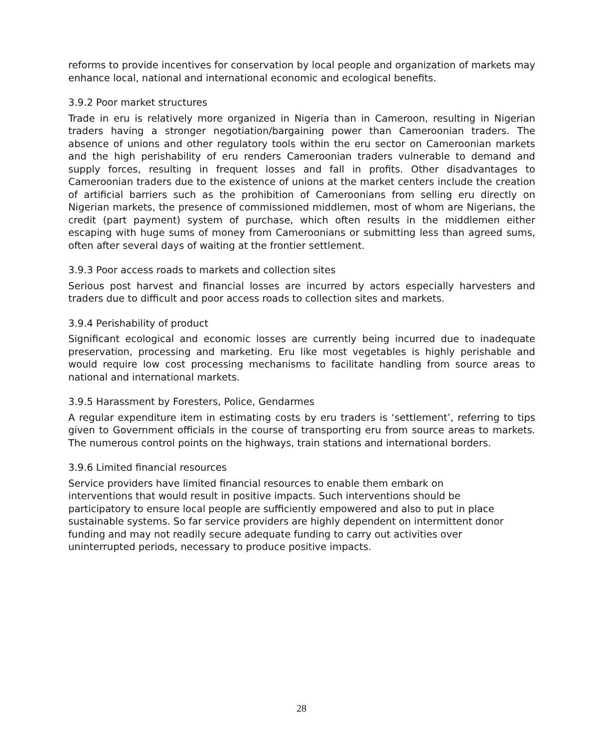reforms to provide incentives for conservation by local people and organization of markets may enhance local, national and international economic and ecological benefits.
3.9.2 Poor market structures
Trade in eru is relatively more organized in Nigeria than in Cameroon, resulting in Nigerian traders having a stronger negotiation/bargaining power than Cameroonian traders. The absence of unions and other regulatory tools within the eru sector on Cameroonian markets and the high perishability of eru renders Cameroonian traders vulnerable to demand and supply forces, resulting in frequent losses and fall in profits. Other disadvantages to Cameroonian traders due to the existence of unions at the market centers include the creation of artificial barriers such as the prohibition of Cameroonians from selling eru directly on Nigerian markets, the presence of commissioned middlemen, most of whom are Nigerians, the credit (part payment) system of purchase, which often results in the middlemen either escaping with huge sums of money from Cameroonians or submitting less than agreed sums, often after several days of waiting at the frontier settlement.
3.9.3 Poor access roads to markets and collection sites
Serious post harvest and financial losses are incurred by actors especially harvesters and traders due to difficult and poor access roads to collection sites and markets.
3.9.4 Perishability of product
Significant ecological and economic losses are currently being incurred due to inadequate preservation, processing and marketing. Eru like most vegetables is highly perishable and would require low cost processing mechanisms to facilitate handling from source areas to national and international markets.
3.9.5 Harassment by Foresters, Police, Gendarmes
A regular expenditure item in estimating costs by eru traders is ‘settlement’, referring to tips given to Government officials in the course of transporting eru from source areas to markets. The numerous control points on the highways, train stations and international borders.
3.9.6 Limited financial resources
Service providers have limited financial resources to enable them embark on
interventions that would result in positive impacts. Such interventions should be
participatory to ensure local people are sufficiently empowered and also to put in place
sustainable systems. So far service providers are highly dependent on intermittent donor
funding and may not readily secure adequate funding to carry out activities over
uninterrupted periods, necessary to produce positive impacts.
28